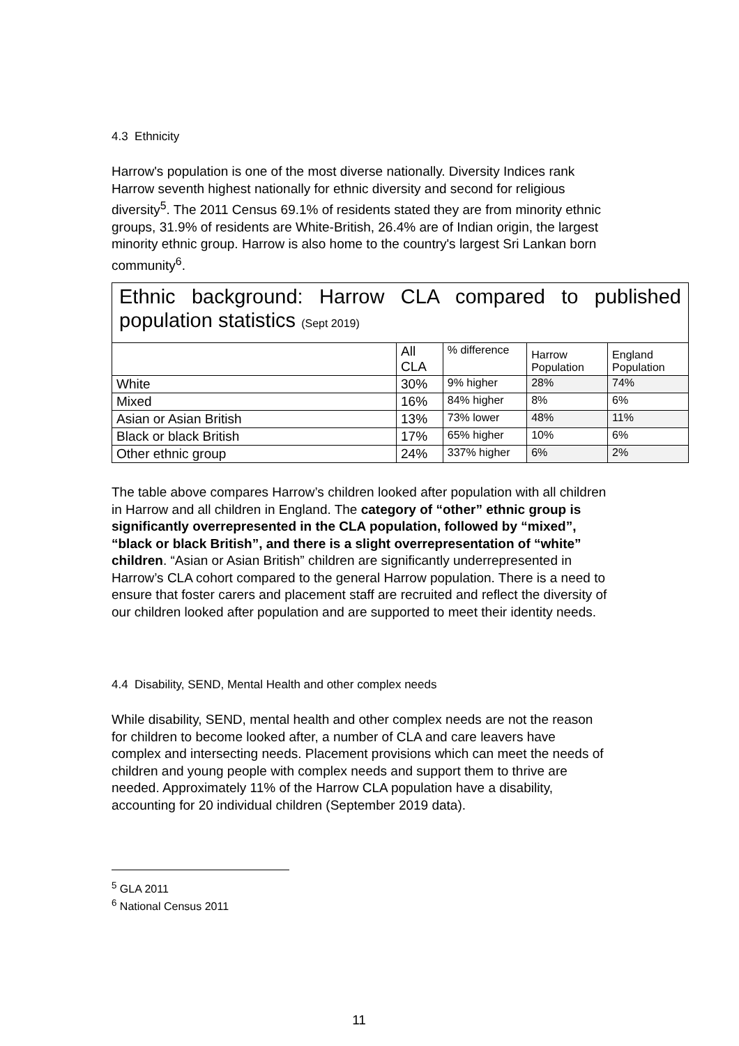4.3 Ethnicity
Harrow's population is one of the most diverse nationally. Diversity Indices rank Harrow seventh highest nationally for ethnic diversity and second for religious diversity<sup>5</sup>. The 2011 Census 69.1% of residents stated they are from minority ethnic groups, 31.9% of residents are White-British, 26.4% are of Indian origin, the largest minority ethnic group. Harrow is also home to the country's largest Sri Lankan born community<sup>6</sup>.
| Ethnic background: Harrow CLA compared to published population statistics (Sept 2019) | | | | |
| | All CLA | % difference | Harrow Population | England Population |
| White | 30% | 9% higher | 28% | 74% |
| Mixed | 16% | 84% higher | 8% | 6% |
| Asian or Asian British | 13% | 73% lower | 48% | 11% |
| Black or black British | 17% | 65% higher | 10% | 6% |
| Other ethnic group | 24% | 337% higher | 6% | 2% |
The table above compares Harrow’s children looked after population with all children in Harrow and all children in England. The category of “other” ethnic group is significantly overrepresented in the CLA population, followed by “mixed”, “black or black British”, and there is a slight overrepresentation of “white” children. “Asian or Asian British” children are significantly underrepresented in Harrow’s CLA cohort compared to the general Harrow population. There is a need to ensure that foster carers and placement staff are recruited and reflect the diversity of our children looked after population and are supported to meet their identity needs.
4.4 Disability, SEND, Mental Health and other complex needs
While disability, SEND, mental health and other complex needs are not the reason for children to become looked after, a number of CLA and care leavers have complex and intersecting needs. Placement provisions which can meet the needs of children and young people with complex needs and support them to thrive are needed. Approximately 11% of the Harrow CLA population have a disability, accounting for 20 individual children (September 2019 data).
<sup>5</sup> GLA 2011
<sup>6</sup> National Census 2011
11